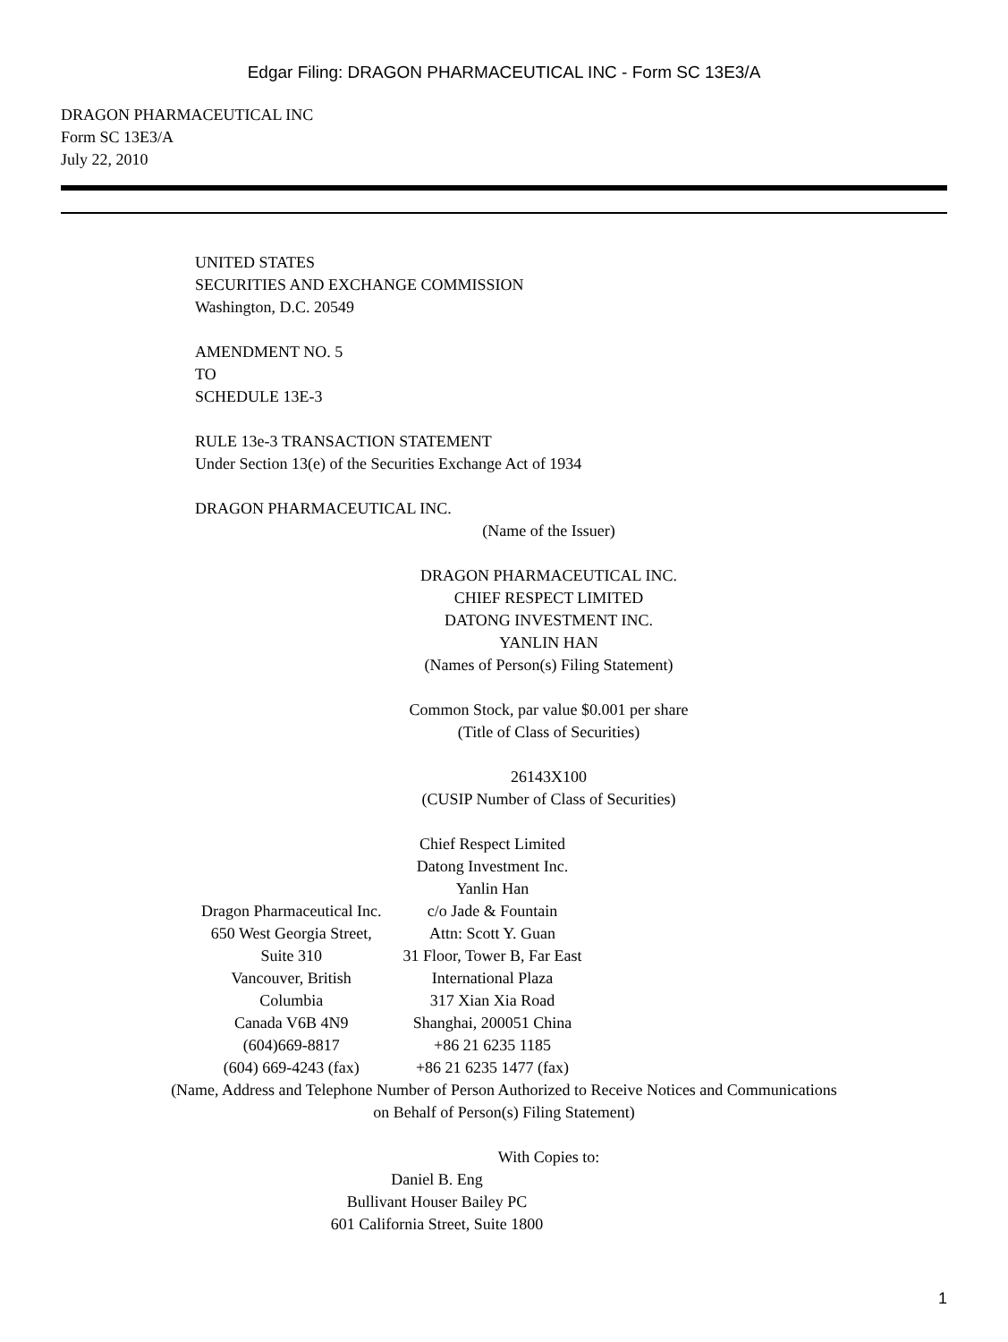Edgar Filing: DRAGON PHARMACEUTICAL INC - Form SC 13E3/A
DRAGON PHARMACEUTICAL INC
Form SC 13E3/A
July 22, 2010
UNITED STATES
SECURITIES AND EXCHANGE COMMISSION
Washington, D.C. 20549
AMENDMENT NO. 5
TO
SCHEDULE 13E-3
RULE 13e-3 TRANSACTION STATEMENT
Under Section 13(e) of the Securities Exchange Act of 1934
DRAGON PHARMACEUTICAL INC.
(Name of the Issuer)
DRAGON PHARMACEUTICAL INC.
CHIEF RESPECT LIMITED
DATONG INVESTMENT INC.
YANLIN HAN
(Names of Person(s) Filing Statement)
Common Stock, par value $0.001 per share
(Title of Class of Securities)
26143X100
(CUSIP Number of Class of Securities)
| Dragon Pharmaceutical Inc. 650 West Georgia Street, Suite 310 Vancouver, British Columbia Canada V6B 4N9 (604)669-8817 (604) 669-4243 (fax) | Chief Respect Limited Datong Investment Inc. Yanlin Han c/o Jade & Fountain Attn: Scott Y. Guan 31 Floor, Tower B, Far East International Plaza 317 Xian Xia Road Shanghai, 200051 China +86 21 6235 1185 +86 21 6235 1477 (fax) |
(Name, Address and Telephone Number of Person Authorized to Receive Notices and Communications
on Behalf of Person(s) Filing Statement)
With Copies to:
Daniel B. Eng
Bullivant Houser Bailey PC
601 California Street, Suite 1800
1